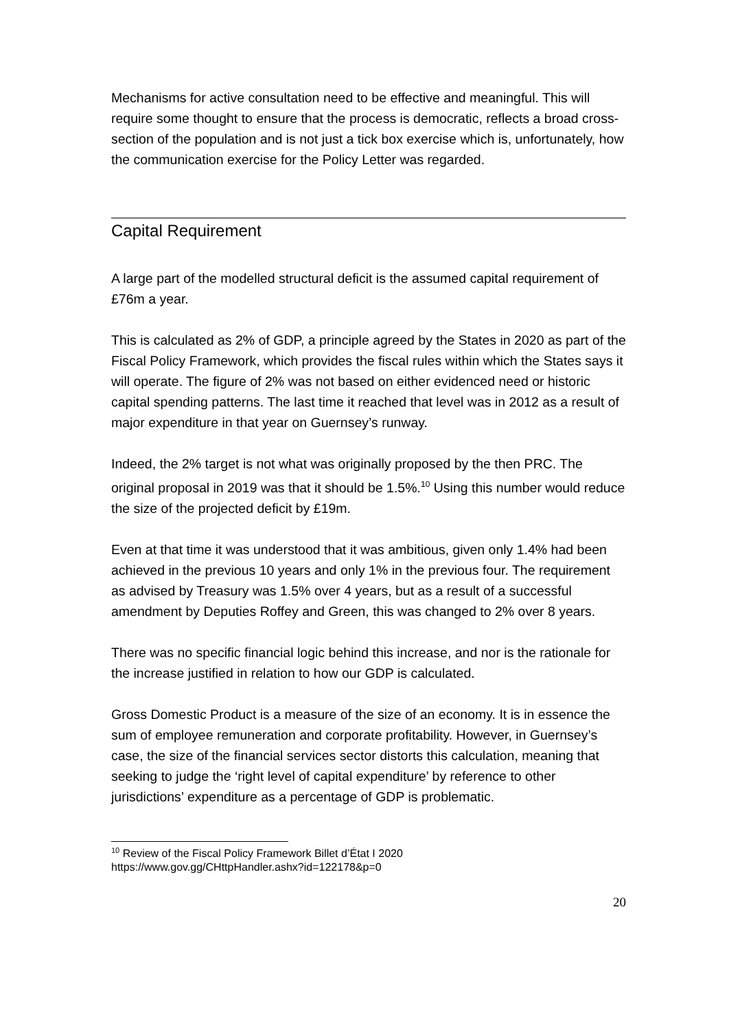Mechanisms for active consultation need to be effective and meaningful. This will require some thought to ensure that the process is democratic, reflects a broad cross-section of the population and is not just a tick box exercise which is, unfortunately, how the communication exercise for the Policy Letter was regarded.
Capital Requirement
A large part of the modelled structural deficit is the assumed capital requirement of £76m a year.
This is calculated as 2% of GDP, a principle agreed by the States in 2020 as part of the Fiscal Policy Framework, which provides the fiscal rules within which the States says it will operate. The figure of 2% was not based on either evidenced need or historic capital spending patterns. The last time it reached that level was in 2012 as a result of major expenditure in that year on Guernsey’s runway.
Indeed, the 2% target is not what was originally proposed by the then PRC. The original proposal in 2019 was that it should be 1.5%.<sup>10</sup> Using this number would reduce the size of the projected deficit by £19m.
Even at that time it was understood that it was ambitious, given only 1.4% had been achieved in the previous 10 years and only 1% in the previous four. The requirement as advised by Treasury was 1.5% over 4 years, but as a result of a successful amendment by Deputies Roffey and Green, this was changed to 2% over 8 years.
There was no specific financial logic behind this increase, and nor is the rationale for the increase justified in relation to how our GDP is calculated.
Gross Domestic Product is a measure of the size of an economy. It is in essence the sum of employee remuneration and corporate profitability. However, in Guernsey’s case, the size of the financial services sector distorts this calculation, meaning that seeking to judge the ‘right level of capital expenditure’ by reference to other jurisdictions’ expenditure as a percentage of GDP is problematic.
<sup>10</sup> Review of the Fiscal Policy Framework Billet d’État I 2020
https://www.gov.gg/CHttpHandler.ashx?id=122178&p=0
20